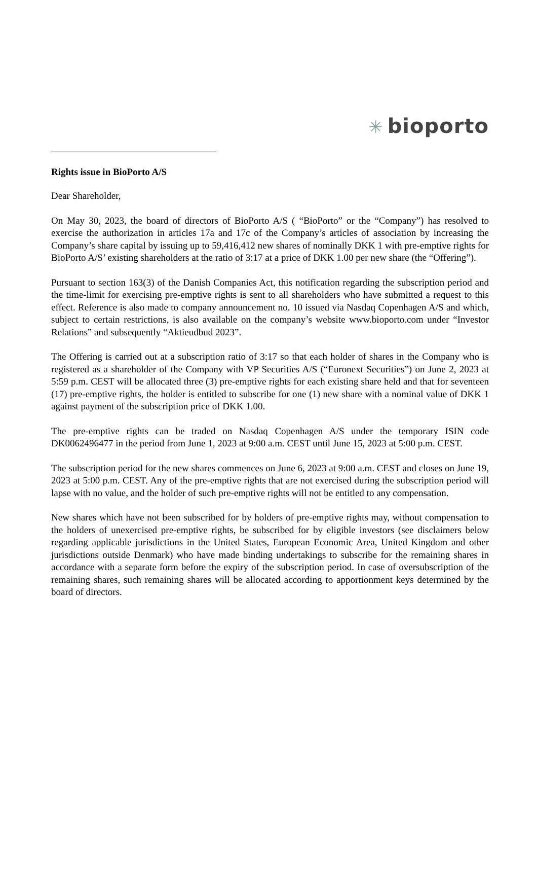✳ bioporto
Rights issue in BioPorto A/S
Dear Shareholder,
On May 30, 2023, the board of directors of BioPorto A/S ( “BioPorto” or the “Company”) has resolved to exercise the authorization in articles 17a and 17c of the Company’s articles of association by increasing the Company’s share capital by issuing up to 59,416,412 new shares of nominally DKK 1 with pre-emptive rights for BioPorto A/S’ existing shareholders at the ratio of 3:17 at a price of DKK 1.00 per new share (the “Offering”).
Pursuant to section 163(3) of the Danish Companies Act, this notification regarding the subscription period and the time-limit for exercising pre-emptive rights is sent to all shareholders who have submitted a request to this effect. Reference is also made to company announcement no. 10 issued via Nasdaq Copenhagen A/S and which, subject to certain restrictions, is also available on the company’s website www.bioporto.com under “Investor Relations” and subsequently “Aktieudbud 2023”.
The Offering is carried out at a subscription ratio of 3:17 so that each holder of shares in the Company who is registered as a shareholder of the Company with VP Securities A/S (“Euronext Securities”) on June 2, 2023 at 5:59 p.m. CEST will be allocated three (3) pre-emptive rights for each existing share held and that for seventeen (17) pre-emptive rights, the holder is entitled to subscribe for one (1) new share with a nominal value of DKK 1 against payment of the subscription price of DKK 1.00.
The pre-emptive rights can be traded on Nasdaq Copenhagen A/S under the temporary ISIN code DK0062496477 in the period from June 1, 2023 at 9:00 a.m. CEST until June 15, 2023 at 5:00 p.m. CEST.
The subscription period for the new shares commences on June 6, 2023 at 9:00 a.m. CEST and closes on June 19, 2023 at 5:00 p.m. CEST. Any of the pre-emptive rights that are not exercised during the subscription period will lapse with no value, and the holder of such pre-emptive rights will not be entitled to any compensation.
New shares which have not been subscribed for by holders of pre-emptive rights may, without compensation to the holders of unexercised pre-emptive rights, be subscribed for by eligible investors (see disclaimers below regarding applicable jurisdictions in the United States, European Economic Area, United Kingdom and other jurisdictions outside Denmark) who have made binding undertakings to subscribe for the remaining shares in accordance with a separate form before the expiry of the subscription period. In case of oversubscription of the remaining shares, such remaining shares will be allocated according to apportionment keys determined by the board of directors.